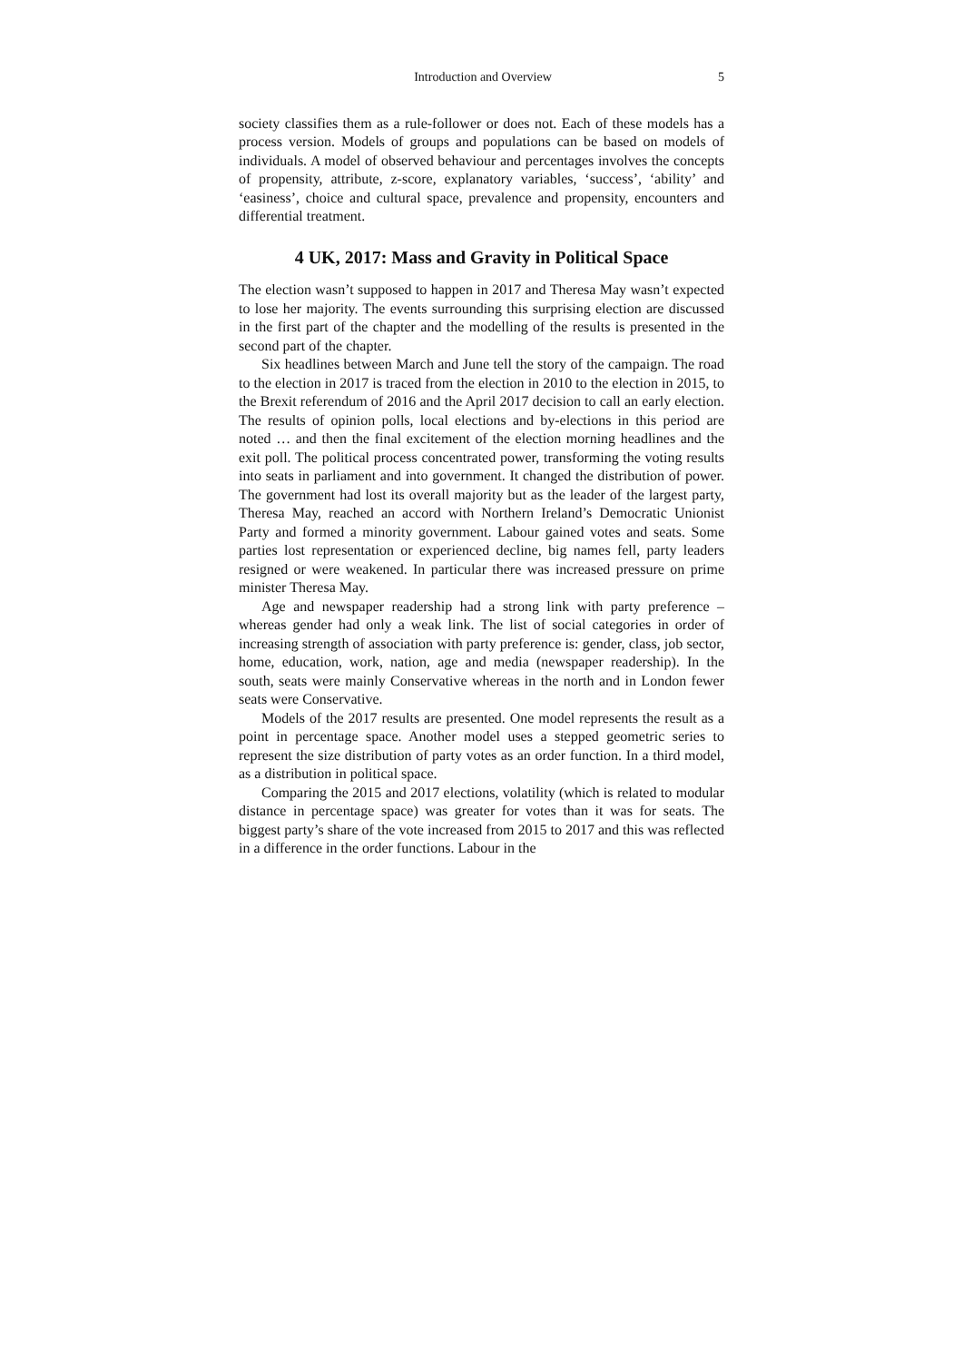Introduction and Overview 5
society classifies them as a rule-follower or does not. Each of these models has a process version. Models of groups and populations can be based on models of individuals. A model of observed behaviour and percentages involves the concepts of propensity, attribute, z-score, explanatory variables, ‘success’, ‘ability’ and ‘easiness’, choice and cultural space, prevalence and propensity, encounters and differential treatment.
4 UK, 2017: Mass and Gravity in Political Space
The election wasn’t supposed to happen in 2017 and Theresa May wasn’t expected to lose her majority. The events surrounding this surprising election are discussed in the first part of the chapter and the modelling of the results is presented in the second part of the chapter.
Six headlines between March and June tell the story of the campaign. The road to the election in 2017 is traced from the election in 2010 to the election in 2015, to the Brexit referendum of 2016 and the April 2017 decision to call an early election. The results of opinion polls, local elections and by-elections in this period are noted … and then the final excitement of the election morning headlines and the exit poll. The political process concentrated power, transforming the voting results into seats in parliament and into government. It changed the distribution of power. The government had lost its overall majority but as the leader of the largest party, Theresa May, reached an accord with Northern Ireland’s Democratic Unionist Party and formed a minority government. Labour gained votes and seats. Some parties lost representation or experienced decline, big names fell, party leaders resigned or were weakened. In particular there was increased pressure on prime minister Theresa May.
Age and newspaper readership had a strong link with party preference – whereas gender had only a weak link. The list of social categories in order of increasing strength of association with party preference is: gender, class, job sector, home, education, work, nation, age and media (newspaper readership). In the south, seats were mainly Conservative whereas in the north and in London fewer seats were Conservative.
Models of the 2017 results are presented. One model represents the result as a point in percentage space. Another model uses a stepped geometric series to represent the size distribution of party votes as an order function. In a third model, as a distribution in political space.
Comparing the 2015 and 2017 elections, volatility (which is related to modular distance in percentage space) was greater for votes than it was for seats. The biggest party’s share of the vote increased from 2015 to 2017 and this was reflected in a difference in the order functions. Labour in the